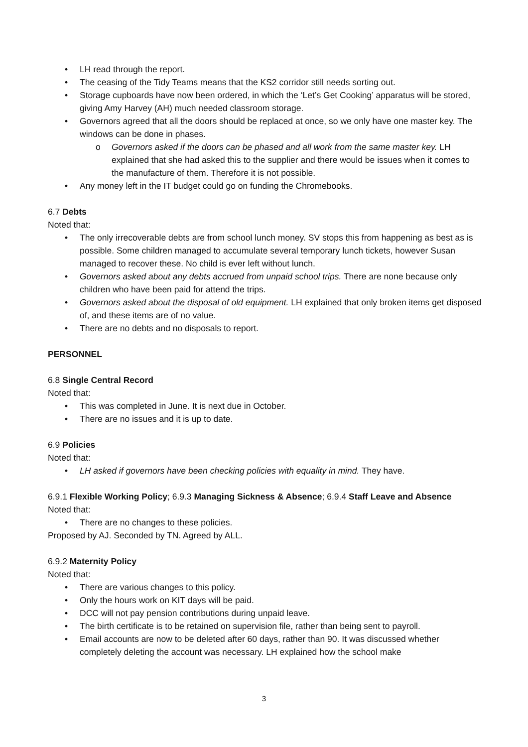LH read through the report.
The ceasing of the Tidy Teams means that the KS2 corridor still needs sorting out.
Storage cupboards have now been ordered, in which the ‘Let’s Get Cooking’ apparatus will be stored, giving Amy Harvey (AH) much needed classroom storage.
Governors agreed that all the doors should be replaced at once, so we only have one master key. The windows can be done in phases.
Governors asked if the doors can be phased and all work from the same master key. LH explained that she had asked this to the supplier and there would be issues when it comes to the manufacture of them. Therefore it is not possible.
Any money left in the IT budget could go on funding the Chromebooks.
6.7 Debts
Noted that:
The only irrecoverable debts are from school lunch money. SV stops this from happening as best as is possible. Some children managed to accumulate several temporary lunch tickets, however Susan managed to recover these. No child is ever left without lunch.
Governors asked about any debts accrued from unpaid school trips. There are none because only children who have been paid for attend the trips.
Governors asked about the disposal of old equipment. LH explained that only broken items get disposed of, and these items are of no value.
There are no debts and no disposals to report.
PERSONNEL
6.8 Single Central Record
Noted that:
This was completed in June. It is next due in October.
There are no issues and it is up to date.
6.9 Policies
Noted that:
LH asked if governors have been checking policies with equality in mind. They have.
6.9.1 Flexible Working Policy; 6.9.3 Managing Sickness & Absence; 6.9.4 Staff Leave and Absence
Noted that:
There are no changes to these policies.
Proposed by AJ. Seconded by TN. Agreed by ALL.
6.9.2 Maternity Policy
Noted that:
There are various changes to this policy.
Only the hours work on KIT days will be paid.
DCC will not pay pension contributions during unpaid leave.
The birth certificate is to be retained on supervision file, rather than being sent to payroll.
Email accounts are now to be deleted after 60 days, rather than 90. It was discussed whether completely deleting the account was necessary. LH explained how the school make
3